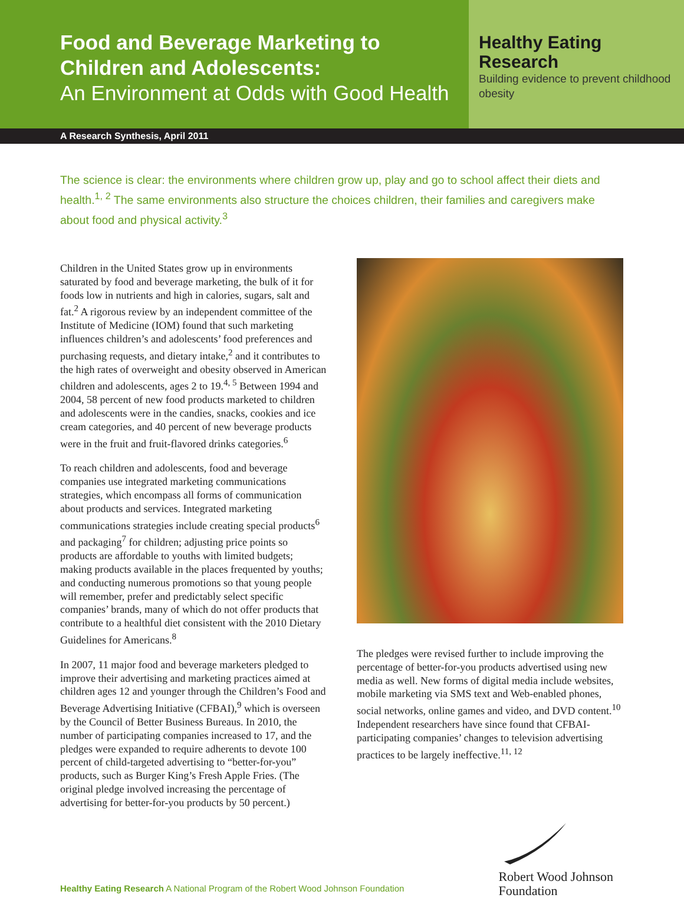Food and Beverage Marketing to Children and Adolescents:
An Environment at Odds with Good Health
Healthy Eating Research
Building evidence to prevent childhood obesity
A Research Synthesis, April 2011
The science is clear: the environments where children grow up, play and go to school affect their diets and health.<sup>1, 2</sup> The same environments also structure the choices children, their families and caregivers make about food and physical activity.<sup>3</sup>
Children in the United States grow up in environments saturated by food and beverage marketing, the bulk of it for foods low in nutrients and high in calories, sugars, salt and fat.<sup>2</sup> A rigorous review by an independent committee of the Institute of Medicine (IOM) found that such marketing influences children’s and adolescents’ food preferences and purchasing requests, and dietary intake,<sup>2</sup> and it contributes to the high rates of overweight and obesity observed in American children and adolescents, ages 2 to 19.<sup>4, 5</sup> Between 1994 and 2004, 58 percent of new food products marketed to children and adolescents were in the candies, snacks, cookies and ice cream categories, and 40 percent of new beverage products were in the fruit and fruit-flavored drinks categories.<sup>6</sup>
To reach children and adolescents, food and beverage companies use integrated marketing communications strategies, which encompass all forms of communication about products and services. Integrated marketing communications strategies include creating special products<sup>6</sup> and packaging<sup>7</sup> for children; adjusting price points so products are affordable to youths with limited budgets; making products available in the places frequented by youths; and conducting numerous promotions so that young people will remember, prefer and predictably select specific companies’ brands, many of which do not offer products that contribute to a healthful diet consistent with the 2010 Dietary Guidelines for Americans.<sup>8</sup>
In 2007, 11 major food and beverage marketers pledged to improve their advertising and marketing practices aimed at children ages 12 and younger through the Children’s Food and Beverage Advertising Initiative (CFBAI),<sup>9</sup> which is overseen by the Council of Better Business Bureaus. In 2010, the number of participating companies increased to 17, and the pledges were expanded to require adherents to devote 100 percent of child-targeted advertising to “better-for-you” products, such as Burger King’s Fresh Apple Fries. (The original pledge involved increasing the percentage of advertising for better-for-you products by 50 percent.)
The pledges were revised further to include improving the percentage of better-for-you products advertised using new media as well. New forms of digital media include websites, mobile marketing via SMS text and Web-enabled phones, social networks, online games and video, and DVD content.<sup>10</sup> Independent researchers have since found that CFBAI-participating companies’ changes to television advertising practices to be largely ineffective.<sup>11, 12</sup>
Healthy Eating Research A National Program of the Robert Wood Johnson Foundation
Robert Wood Johnson
Foundation